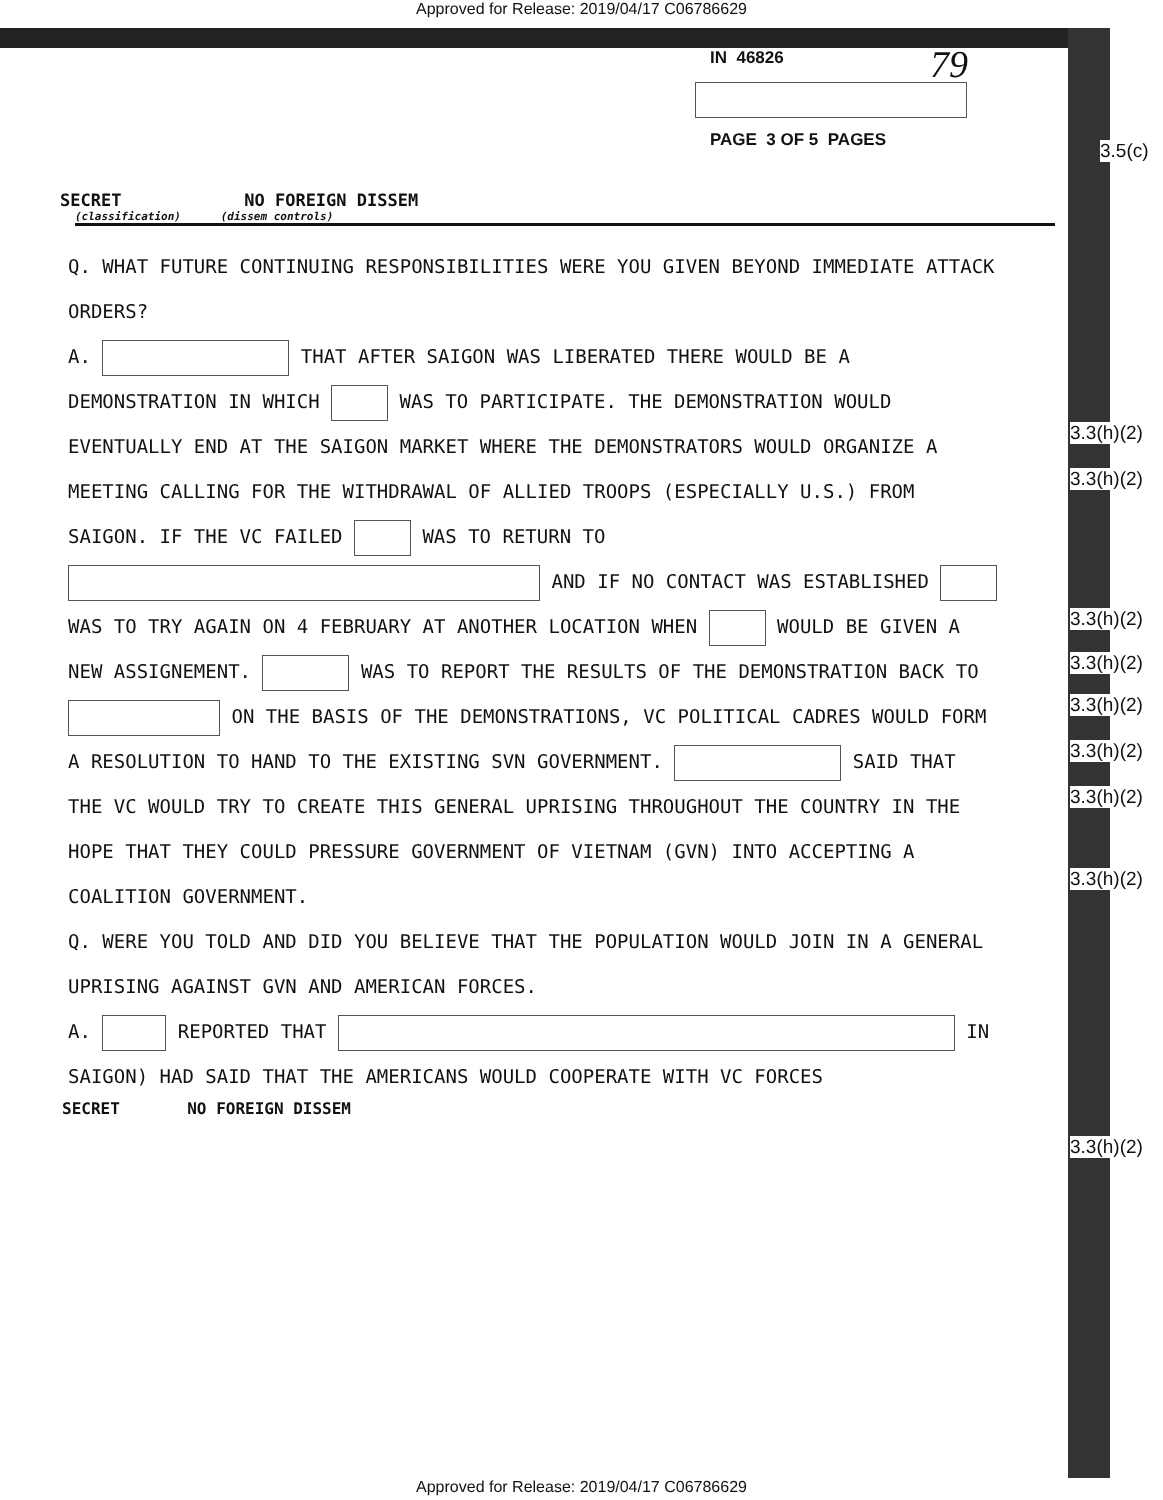Approved for Release: 2019/04/17 C06786629
79
IN 46826
PAGE 3 OF 5 PAGES
3.5(c)
SECRET NO FOREIGN DISSEM
(classification) (dissem controls)
Q. WHAT FUTURE CONTINUING RESPONSIBILITIES WERE YOU GIVEN BEYOND IMMEDIATE ATTACK ORDERS?
A. THAT AFTER SAIGON WAS LIBERATED THERE WOULD BE A DEMONSTRATION IN WHICH WAS TO PARTICIPATE. THE DEMONSTRATION WOULD EVENTUALLY END AT THE SAIGON MARKET WHERE THE DEMONSTRATORS WOULD ORGANIZE A MEETING CALLING FOR THE WITHDRAWAL OF ALLIED TROOPS (ESPECIALLY U.S.) FROM SAIGON. IF THE VC FAILED WAS TO RETURN TO AND IF NO CONTACT WAS ESTABLISHED WAS TO TRY AGAIN ON 4 FEBRUARY AT ANOTHER LOCATION WHEN WOULD BE GIVEN A NEW ASSIGNEMENT. WAS TO REPORT THE RESULTS OF THE DEMONSTRATION BACK TO ON THE BASIS OF THE DEMONSTRATIONS, VC POLITICAL CADRES WOULD FORM A RESOLUTION TO HAND TO THE EXISTING SVN GOVERNMENT. SAID THAT THE VC WOULD TRY TO CREATE THIS GENERAL UPRISING THROUGHOUT THE COUNTRY IN THE HOPE THAT THEY COULD PRESSURE GOVERNMENT OF VIETNAM (GVN) INTO ACCEPTING A COALITION GOVERNMENT.
Q. WERE YOU TOLD AND DID YOU BELIEVE THAT THE POPULATION WOULD JOIN IN A GENERAL UPRISING AGAINST GVN AND AMERICAN FORCES.
A. REPORTED THAT IN SAIGON) HAD SAID THAT THE AMERICANS WOULD COOPERATE WITH VC FORCES
3.3(h)(2)
3.3(h)(2)
3.3(h)(2)
3.3(h)(2)
3.3(h)(2)
3.3(h)(2)
3.3(h)(2)
3.3(h)(2)
3.3(h)(2)
SECRET NO FOREIGN DISSEM
Approved for Release: 2019/04/17 C06786629